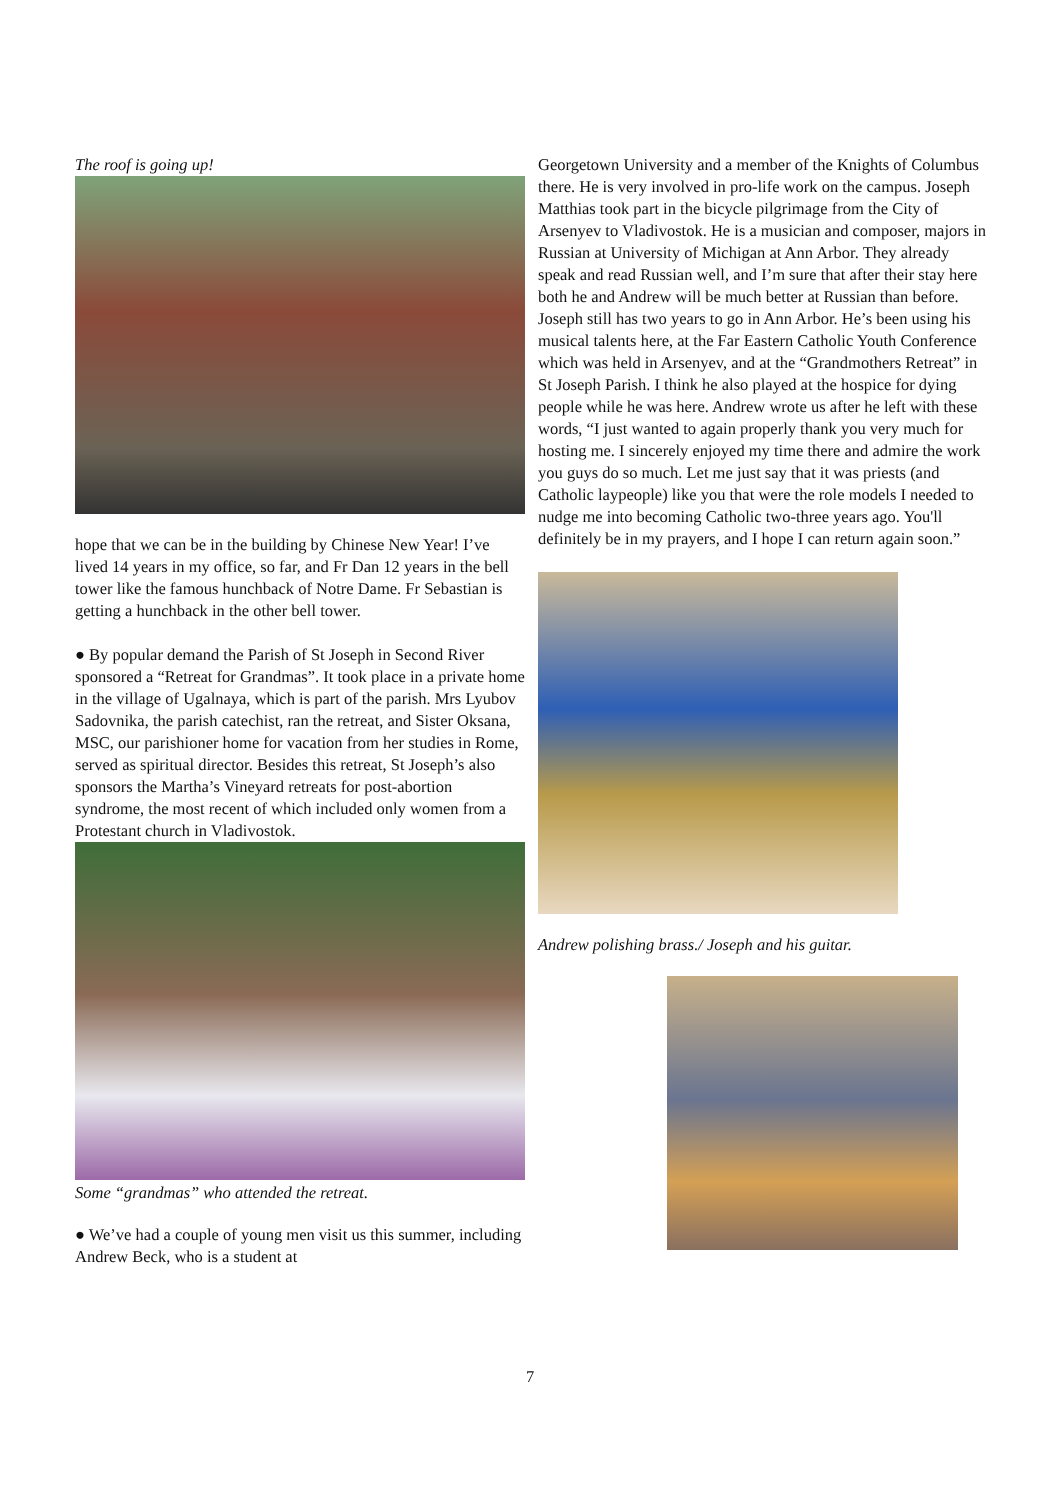The roof is going up!
hope that we can be in the building by Chinese New Year! I’ve lived 14 years in my office, so far, and Fr Dan 12 years in the bell tower like the famous hunchback of Notre Dame. Fr Sebastian is getting a hunchback in the other bell tower.
● By popular demand the Parish of St Joseph in Second River sponsored a “Retreat for Grandmas”. It took place in a private home in the village of Ugalnaya, which is part of the parish. Mrs Lyubov Sadovnika, the parish catechist, ran the retreat, and Sister Oksana, MSC, our parishioner home for vacation from her studies in Rome, served as spiritual director. Besides this retreat, St Joseph’s also sponsors the Martha’s Vineyard retreats for post-abortion syndrome, the most recent of which included only women from a Protestant church in Vladivostok.
Some “grandmas” who attended the retreat.
● We’ve had a couple of young men visit us this summer, including Andrew Beck, who is a student at
Georgetown University and a member of the Knights of Columbus there. He is very involved in pro-life work on the campus. Joseph Matthias took part in the bicycle pilgrimage from the City of Arsenyev to Vladivostok. He is a musician and composer, majors in Russian at University of Michigan at Ann Arbor. They already speak and read Russian well, and I’m sure that after their stay here both he and Andrew will be much better at Russian than before. Joseph still has two years to go in Ann Arbor. He’s been using his musical talents here, at the Far Eastern Catholic Youth Conference which was held in Arsenyev, and at the “Grandmothers Retreat” in St Joseph Parish. I think he also played at the hospice for dying people while he was here. Andrew wrote us after he left with these words, “I just wanted to again properly thank you very much for hosting me. I sincerely enjoyed my time there and admire the work you guys do so much. Let me just say that it was priests (and Catholic laypeople) like you that were the role models I needed to nudge me into becoming Catholic two-three years ago. You'll definitely be in my prayers, and I hope I can return again soon.”
Andrew polishing brass./ Joseph and his guitar.
7